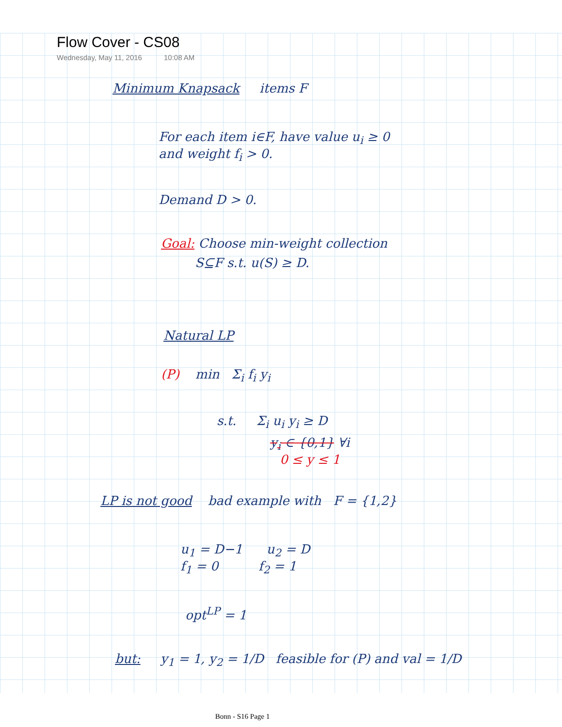Flow Cover - CS08
Wednesday, May 11, 2016 10:08 AM
Minimum Knapsack items F
For each item i∈F, have value u<sub>i</sub> ≥ 0
and weight f<sub>i</sub> > 0.
Demand D > 0.
Goal: Choose min-weight collection
S⊆F s.t. u(S) ≥ D.
Natural LP
(P) min Σ<sub>i</sub> f<sub>i</sub> y<sub>i</sub>
s.t. Σ<sub>i</sub> u<sub>i</sub> y<sub>i</sub> ≥ D
y<sub>i</sub> ∈ {0,1} ∀i
0 ≤ y ≤ 1
LP is not good bad example with F = {1,2}
u<sub>1</sub> = D−1 u<sub>2</sub> = D
f<sub>1</sub> = 0 f<sub>2</sub> = 1
opt<sup>LP</sup> = 1
but: y<sub>1</sub> = 1, y<sub>2</sub> = 1/D feasible for (P) and val = 1/D
Bonn - S16 Page 1